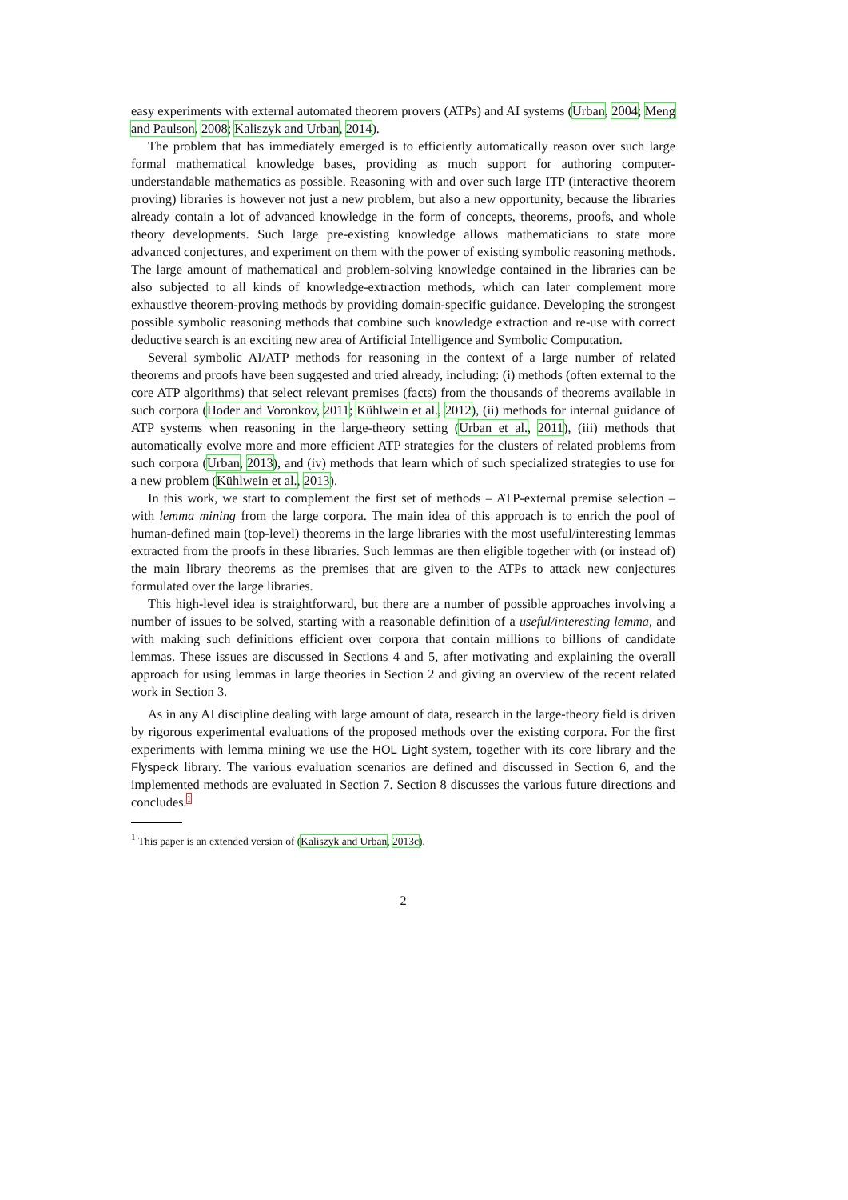easy experiments with external automated theorem provers (ATPs) and AI systems (Urban, 2004; Meng and Paulson, 2008; Kaliszyk and Urban, 2014).
The problem that has immediately emerged is to efficiently automatically reason over such large formal mathematical knowledge bases, providing as much support for authoring computer-understandable mathematics as possible. Reasoning with and over such large ITP (interactive theorem proving) libraries is however not just a new problem, but also a new opportunity, because the libraries already contain a lot of advanced knowledge in the form of concepts, theorems, proofs, and whole theory developments. Such large pre-existing knowledge allows mathematicians to state more advanced conjectures, and experiment on them with the power of existing symbolic reasoning methods. The large amount of mathematical and problem-solving knowledge contained in the libraries can be also subjected to all kinds of knowledge-extraction methods, which can later complement more exhaustive theorem-proving methods by providing domain-specific guidance. Developing the strongest possible symbolic reasoning methods that combine such knowledge extraction and re-use with correct deductive search is an exciting new area of Artificial Intelligence and Symbolic Computation.
Several symbolic AI/ATP methods for reasoning in the context of a large number of related theorems and proofs have been suggested and tried already, including: (i) methods (often external to the core ATP algorithms) that select relevant premises (facts) from the thousands of theorems available in such corpora (Hoder and Voronkov, 2011; Kühlwein et al., 2012), (ii) methods for internal guidance of ATP systems when reasoning in the large-theory setting (Urban et al., 2011), (iii) methods that automatically evolve more and more efficient ATP strategies for the clusters of related problems from such corpora (Urban, 2013), and (iv) methods that learn which of such specialized strategies to use for a new problem (Kühlwein et al., 2013).
In this work, we start to complement the first set of methods – ATP-external premise selection – with lemma mining from the large corpora. The main idea of this approach is to enrich the pool of human-defined main (top-level) theorems in the large libraries with the most useful/interesting lemmas extracted from the proofs in these libraries. Such lemmas are then eligible together with (or instead of) the main library theorems as the premises that are given to the ATPs to attack new conjectures formulated over the large libraries.
This high-level idea is straightforward, but there are a number of possible approaches involving a number of issues to be solved, starting with a reasonable definition of a useful/interesting lemma, and with making such definitions efficient over corpora that contain millions to billions of candidate lemmas. These issues are discussed in Sections 4 and 5, after motivating and explaining the overall approach for using lemmas in large theories in Section 2 and giving an overview of the recent related work in Section 3.
As in any AI discipline dealing with large amount of data, research in the large-theory field is driven by rigorous experimental evaluations of the proposed methods over the existing corpora. For the first experiments with lemma mining we use the HOL Light system, together with its core library and the Flyspeck library. The various evaluation scenarios are defined and discussed in Section 6, and the implemented methods are evaluated in Section 7. Section 8 discusses the various future directions and concludes.1
<sup>1</sup> This paper is an extended version of (Kaliszyk and Urban, 2013c).
2